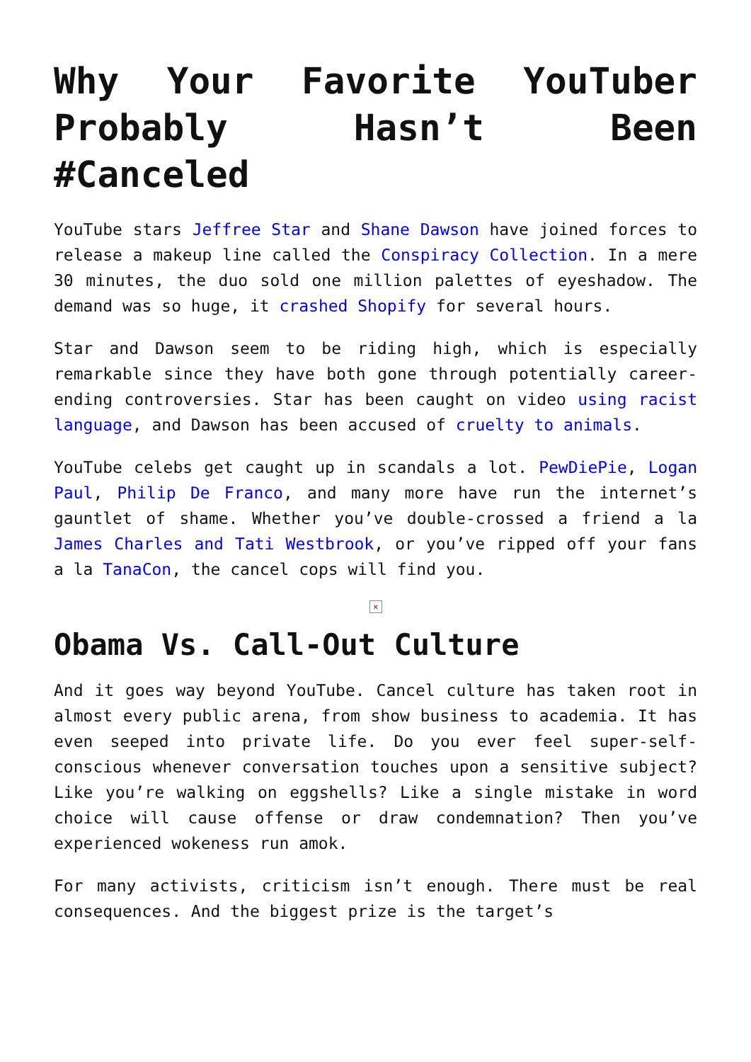Why Your Favorite YouTuber Probably Hasn’t Been #Canceled
YouTube stars Jeffree Star and Shane Dawson have joined forces to release a makeup line called the Conspiracy Collection. In a mere 30 minutes, the duo sold one million palettes of eyeshadow. The demand was so huge, it crashed Shopify for several hours.
Star and Dawson seem to be riding high, which is especially remarkable since they have both gone through potentially career-ending controversies. Star has been caught on video using racist language, and Dawson has been accused of cruelty to animals.
YouTube celebs get caught up in scandals a lot. PewDiePie, Logan Paul, Philip De Franco, and many more have run the internet’s gauntlet of shame. Whether you’ve double-crossed a friend a la James Charles and Tati Westbrook, or you’ve ripped off your fans a la TanaCon, the cancel cops will find you.
×
Obama Vs. Call-Out Culture
And it goes way beyond YouTube. Cancel culture has taken root in almost every public arena, from show business to academia. It has even seeped into private life. Do you ever feel super-self-conscious whenever conversation touches upon a sensitive subject? Like you’re walking on eggshells? Like a single mistake in word choice will cause offense or draw condemnation? Then you’ve experienced wokeness run amok.
For many activists, criticism isn’t enough. There must be real consequences. And the biggest prize is the target’s